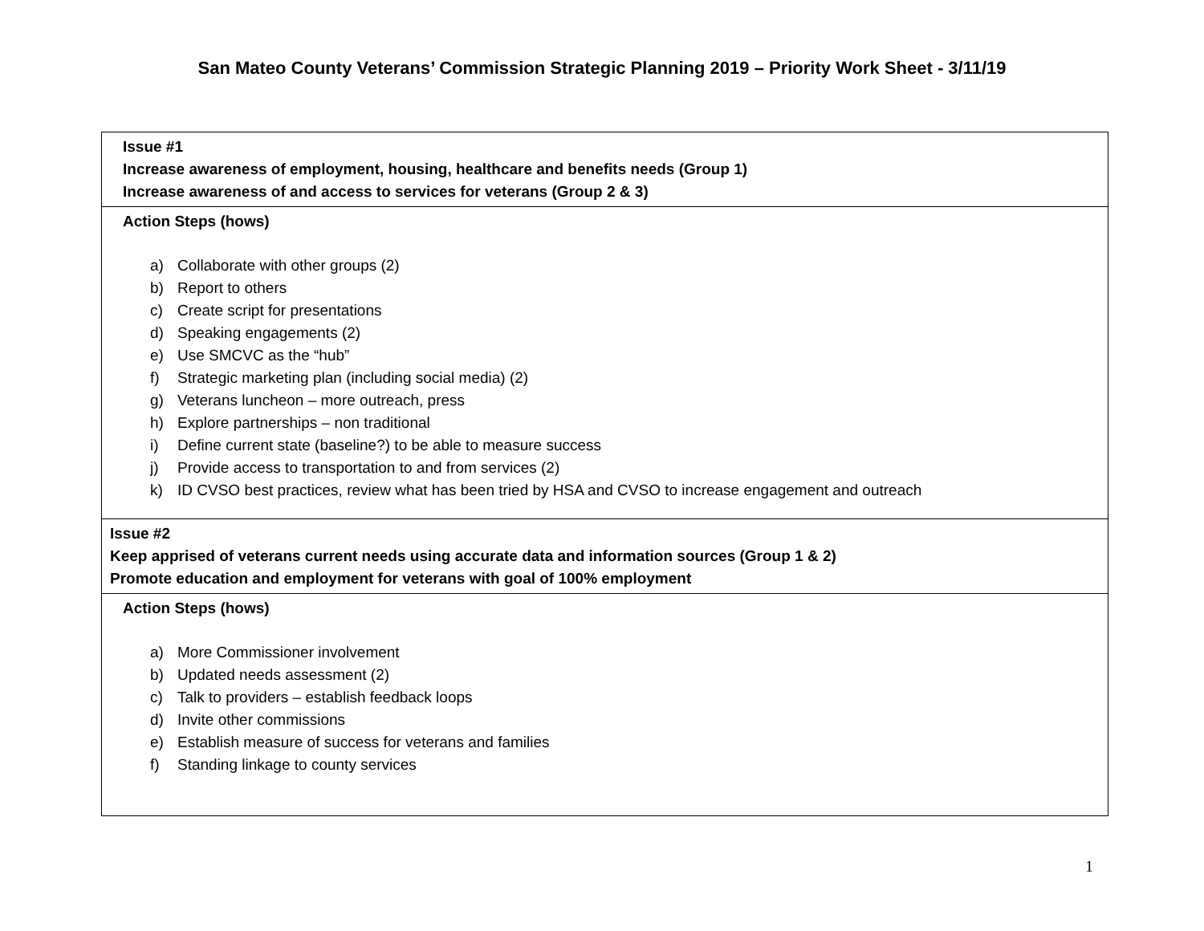San Mateo County Veterans’ Commission Strategic Planning 2019 – Priority Work Sheet - 3/11/19
| Issue #1 Increase awareness of employment, housing, healthcare and benefits needs (Group 1) Increase awareness of and access to services for veterans (Group 2 & 3) |
| Action Steps (hows) a) Collaborate with other groups (2) b) Report to others c) Create script for presentations d) Speaking engagements (2) e) Use SMCVC as the “hub” f) Strategic marketing plan (including social media) (2) g) Veterans luncheon – more outreach, press h) Explore partnerships – non traditional i) Define current state (baseline?) to be able to measure success j) Provide access to transportation to and from services (2) k) ID CVSO best practices, review what has been tried by HSA and CVSO to increase engagement and outreach |
| Issue #2 Keep apprised of veterans current needs using accurate data and information sources (Group 1 & 2) Promote education and employment for veterans with goal of 100% employment |
| Action Steps (hows) a) More Commissioner involvement b) Updated needs assessment (2) c) Talk to providers – establish feedback loops d) Invite other commissions e) Establish measure of success for veterans and families f) Standing linkage to county services |
1